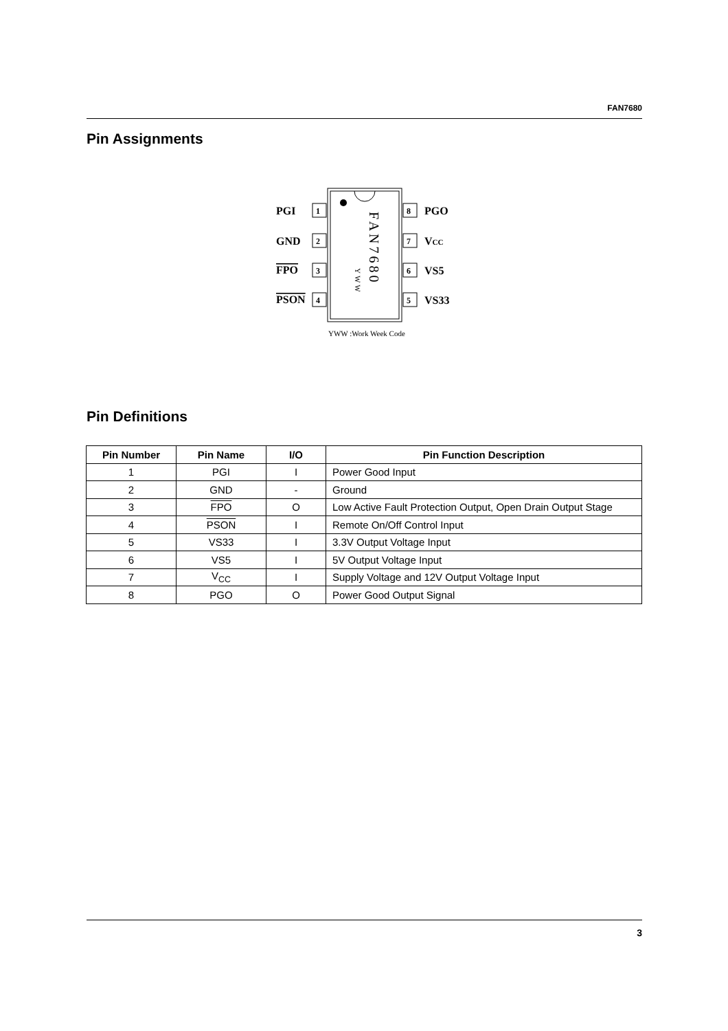FAN7680
Pin Assignments
PGI
1
GND
2
FPO
3
PSON
4
8
PGO
7
VCC
6
VS5
5
VS33
FAN7680
YWW
YWW :Work Week Code
Pin Definitions
| Pin Number | Pin Name | I/O | Pin Function Description |
| --- | --- | --- | --- |
| 1 | PGI | I | Power Good Input |
| 2 | GND | - | Ground |
| 3 | FPO | O | Low Active Fault Protection Output, Open Drain Output Stage |
| 4 | PSON | I | Remote On/Off Control Input |
| 5 | VS33 | I | 3.3V Output Voltage Input |
| 6 | VS5 | I | 5V Output Voltage Input |
| 7 | V<sub>CC</sub> | I | Supply Voltage and 12V Output Voltage Input |
| 8 | PGO | O | Power Good Output Signal |
3